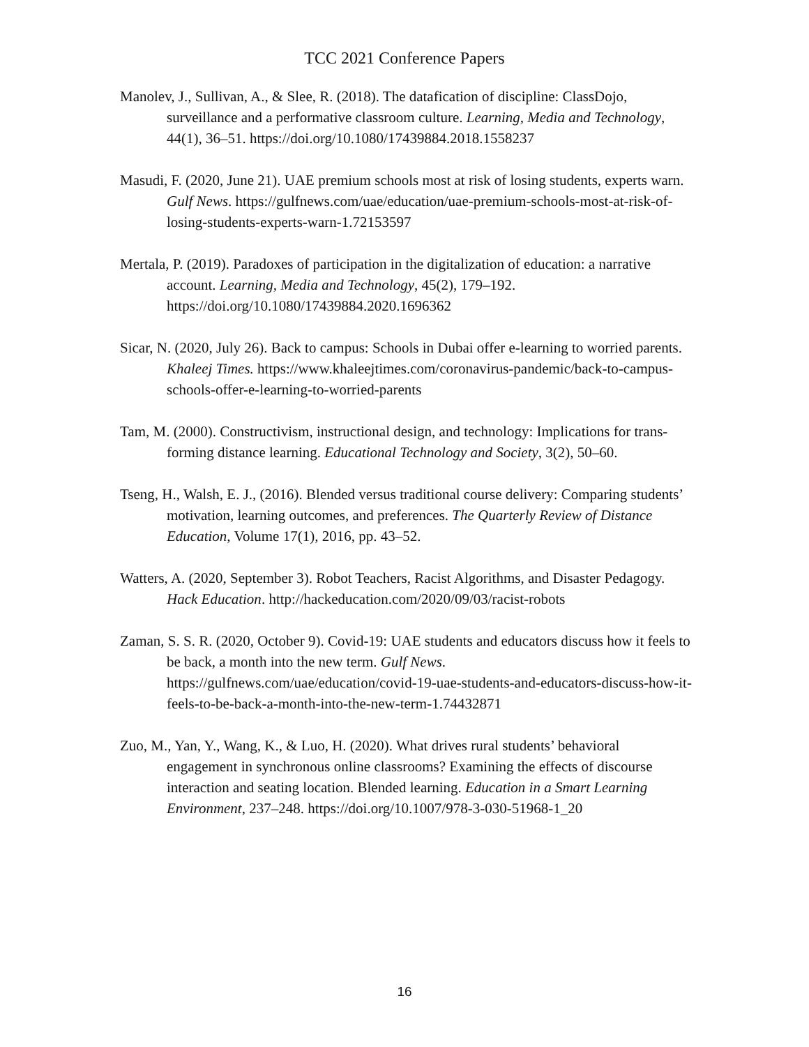TCC 2021 Conference Papers
Manolev, J., Sullivan, A., & Slee, R. (2018). The datafication of discipline: ClassDojo, surveillance and a performative classroom culture. Learning, Media and Technology, 44(1), 36–51. https://doi.org/10.1080/17439884.2018.1558237
Masudi, F. (2020, June 21). UAE premium schools most at risk of losing students, experts warn. Gulf News. https://gulfnews.com/uae/education/uae-premium-schools-most-at-risk-of-losing-students-experts-warn-1.72153597
Mertala, P. (2019). Paradoxes of participation in the digitalization of education: a narrative account. Learning, Media and Technology, 45(2), 179–192. https://doi.org/10.1080/17439884.2020.1696362
Sicar, N. (2020, July 26). Back to campus: Schools in Dubai offer e-learning to worried parents. Khaleej Times. https://www.khaleejtimes.com/coronavirus-pandemic/back-to-campus-schools-offer-e-learning-to-worried-parents
Tam, M. (2000). Constructivism, instructional design, and technology: Implications for trans- forming distance learning. Educational Technology and Society, 3(2), 50–60.
Tseng, H., Walsh, E. J., (2016). Blended versus traditional course delivery: Comparing students’ motivation, learning outcomes, and preferences. The Quarterly Review of Distance Education, Volume 17(1), 2016, pp. 43–52.
Watters, A. (2020, September 3). Robot Teachers, Racist Algorithms, and Disaster Pedagogy. Hack Education. http://hackeducation.com/2020/09/03/racist-robots
Zaman, S. S. R. (2020, October 9). Covid-19: UAE students and educators discuss how it feels to be back, a month into the new term. Gulf News. https://gulfnews.com/uae/education/covid-19-uae-students-and-educators-discuss-how-it-feels-to-be-back-a-month-into-the-new-term-1.74432871
Zuo, M., Yan, Y., Wang, K., & Luo, H. (2020). What drives rural students’ behavioral engagement in synchronous online classrooms? Examining the effects of discourse interaction and seating location. Blended learning. Education in a Smart Learning Environment, 237–248. https://doi.org/10.1007/978-3-030-51968-1_20
16